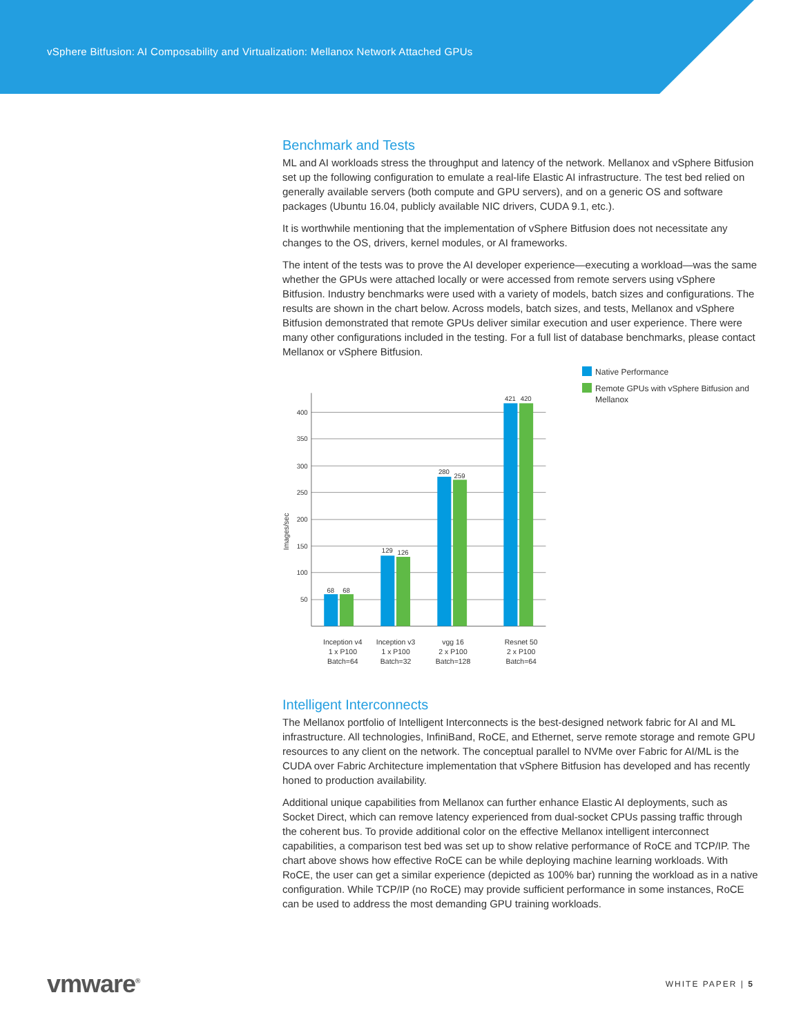vSphere Bitfusion: AI Composability and Virtualization: Mellanox Network Attached GPUs
Benchmark and Tests
ML and AI workloads stress the throughput and latency of the network. Mellanox and vSphere Bitfusion set up the following configuration to emulate a real-life Elastic AI infrastructure. The test bed relied on generally available servers (both compute and GPU servers), and on a generic OS and software packages (Ubuntu 16.04, publicly available NIC drivers, CUDA 9.1, etc.).
It is worthwhile mentioning that the implementation of vSphere Bitfusion does not necessitate any changes to the OS, drivers, kernel modules, or AI frameworks.
The intent of the tests was to prove the AI developer experience—executing a workload—was the same whether the GPUs were attached locally or were accessed from remote servers using vSphere Bitfusion. Industry benchmarks were used with a variety of models, batch sizes and configurations. The results are shown in the chart below. Across models, batch sizes, and tests, Mellanox and vSphere Bitfusion demonstrated that remote GPUs deliver similar execution and user experience. There were many other configurations included in the testing. For a full list of database benchmarks, please contact Mellanox or vSphere Bitfusion.
400
350
300
250
200
150
100
50
Images/sec
68
68
129
126
280
259
421
420
Inception v4
1 x P100
Batch=64
Inception v3
1 x P100
Batch=32
vgg 16
2 x P100
Batch=128
Resnet 50
2 x P100
Batch=64
Native Performance
Remote GPUs with vSphere Bitfusion and Mellanox
Intelligent Interconnects
The Mellanox portfolio of Intelligent Interconnects is the best-designed network fabric for AI and ML infrastructure. All technologies, InfiniBand, RoCE, and Ethernet, serve remote storage and remote GPU resources to any client on the network. The conceptual parallel to NVMe over Fabric for AI/ML is the CUDA over Fabric Architecture implementation that vSphere Bitfusion has developed and has recently honed to production availability.
Additional unique capabilities from Mellanox can further enhance Elastic AI deployments, such as Socket Direct, which can remove latency experienced from dual-socket CPUs passing traffic through the coherent bus. To provide additional color on the effective Mellanox intelligent interconnect capabilities, a comparison test bed was set up to show relative performance of RoCE and TCP/IP. The chart above shows how effective RoCE can be while deploying machine learning workloads. With RoCE, the user can get a similar experience (depicted as 100% bar) running the workload as in a native configuration. While TCP/IP (no RoCE) may provide sufficient performance in some instances, RoCE can be used to address the most demanding GPU training workloads.
vmware<sup>®</sup> WHITE PAPER | 5